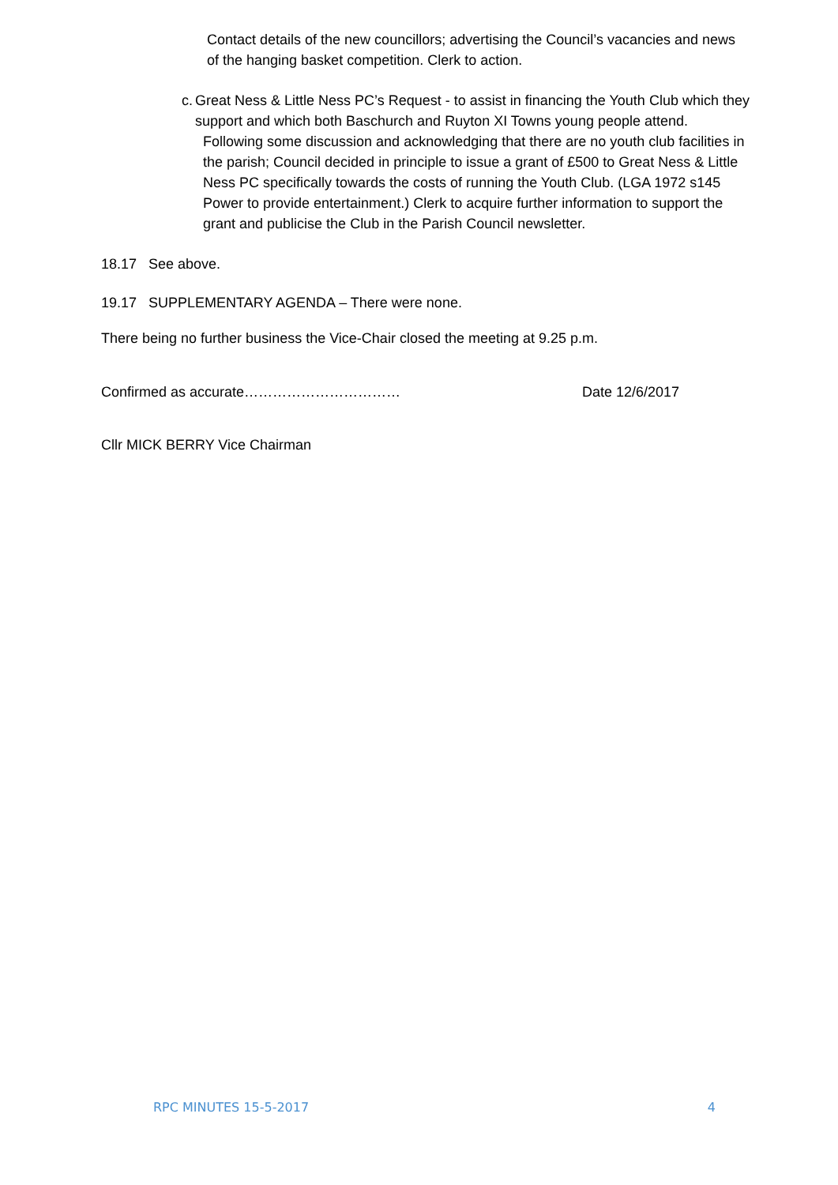Contact details of the new councillors; advertising the Council’s vacancies and news of the hanging basket competition. Clerk to action.
c. Great Ness & Little Ness PC’s Request - to assist in financing the Youth Club which they support and which both Baschurch and Ruyton XI Towns young people attend.
Following some discussion and acknowledging that there are no youth club facilities in the parish; Council decided in principle to issue a grant of £500 to Great Ness & Little Ness PC specifically towards the costs of running the Youth Club. (LGA 1972 s145 Power to provide entertainment.) Clerk to acquire further information to support the grant and publicise the Club in the Parish Council newsletter.
18.17 See above.
19.17 SUPPLEMENTARY AGENDA – There were none.
There being no further business the Vice-Chair closed the meeting at 9.25 p.m.
Confirmed as accurate…………………………… Date 12/6/2017
Cllr MICK BERRY Vice Chairman
RPC MINUTES 15-5-2017 4